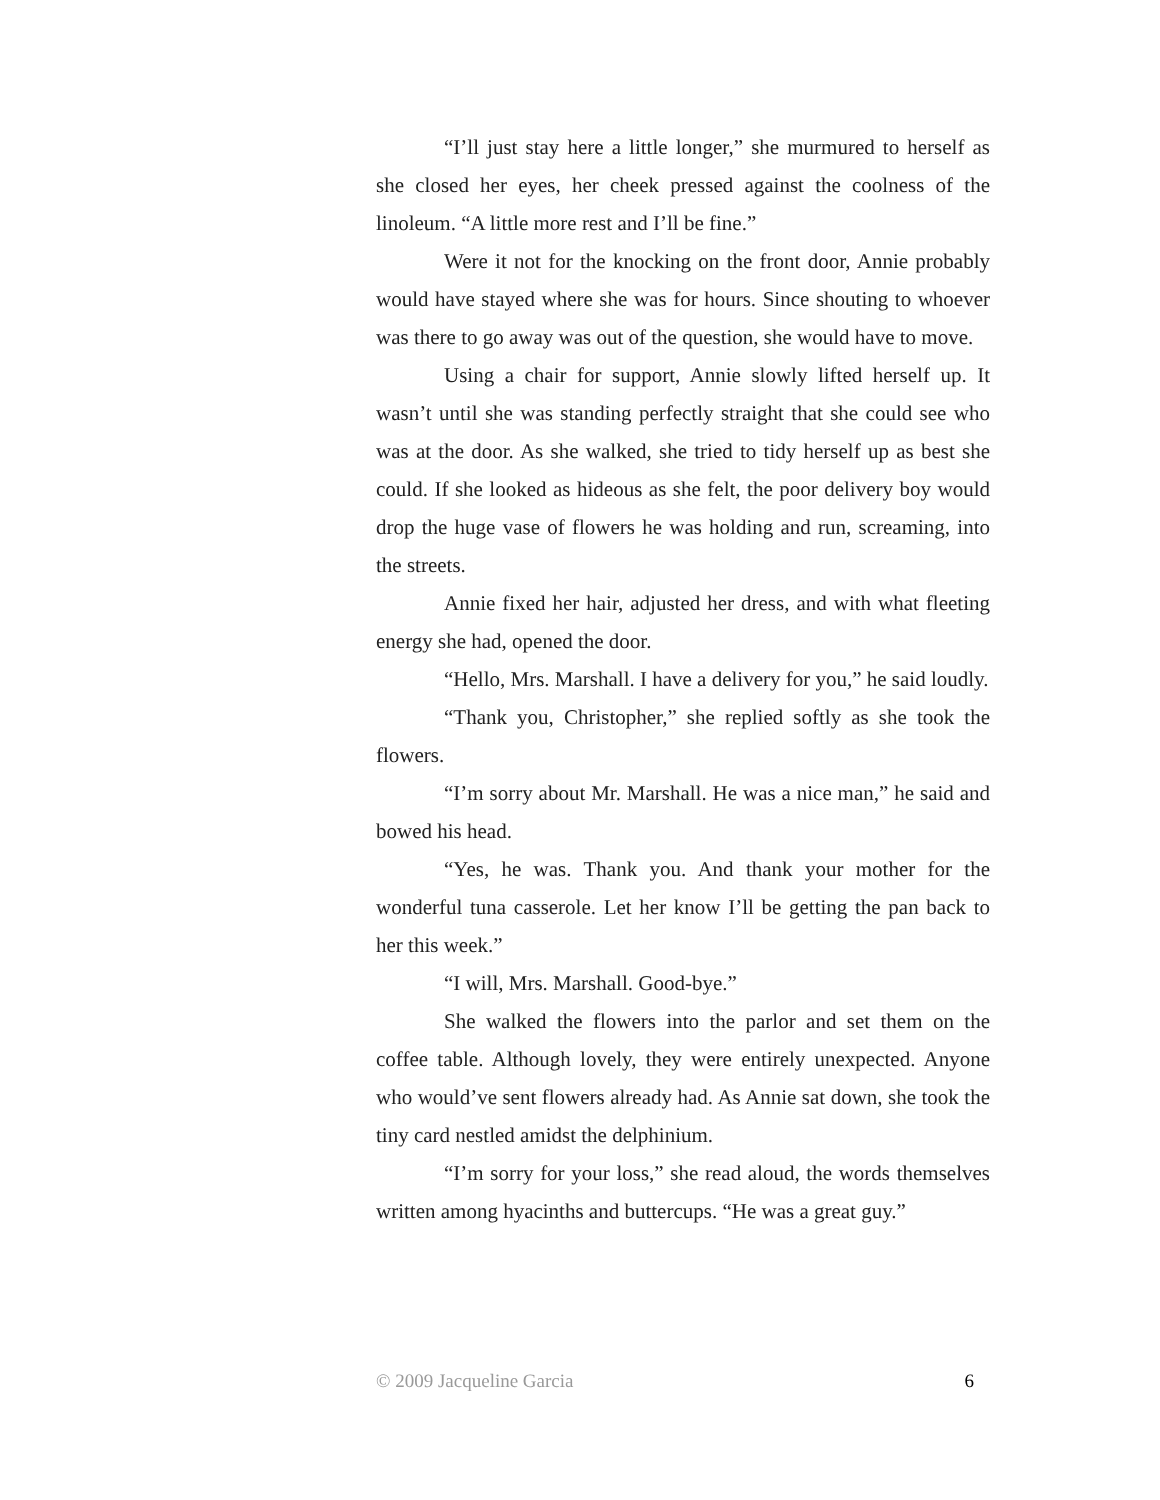“I’ll just stay here a little longer,” she murmured to herself as she closed her eyes, her cheek pressed against the coolness of the linoleum. “A little more rest and I’ll be fine.”
Were it not for the knocking on the front door, Annie probably would have stayed where she was for hours. Since shouting to whoever was there to go away was out of the question, she would have to move.
Using a chair for support, Annie slowly lifted herself up. It wasn’t until she was standing perfectly straight that she could see who was at the door. As she walked, she tried to tidy herself up as best she could. If she looked as hideous as she felt, the poor delivery boy would drop the huge vase of flowers he was holding and run, screaming, into the streets.
Annie fixed her hair, adjusted her dress, and with what fleeting energy she had, opened the door.
“Hello, Mrs. Marshall. I have a delivery for you,” he said loudly.
“Thank you, Christopher,” she replied softly as she took the flowers.
“I’m sorry about Mr. Marshall. He was a nice man,” he said and bowed his head.
“Yes, he was. Thank you. And thank your mother for the wonderful tuna casserole. Let her know I’ll be getting the pan back to her this week.”
“I will, Mrs. Marshall. Good-bye.”
She walked the flowers into the parlor and set them on the coffee table. Although lovely, they were entirely unexpected. Anyone who would’ve sent flowers already had. As Annie sat down, she took the tiny card nestled amidst the delphinium.
“I’m sorry for your loss,” she read aloud, the words themselves written among hyacinths and buttercups. “He was a great guy.”
© 2009 Jacqueline Garcia 6